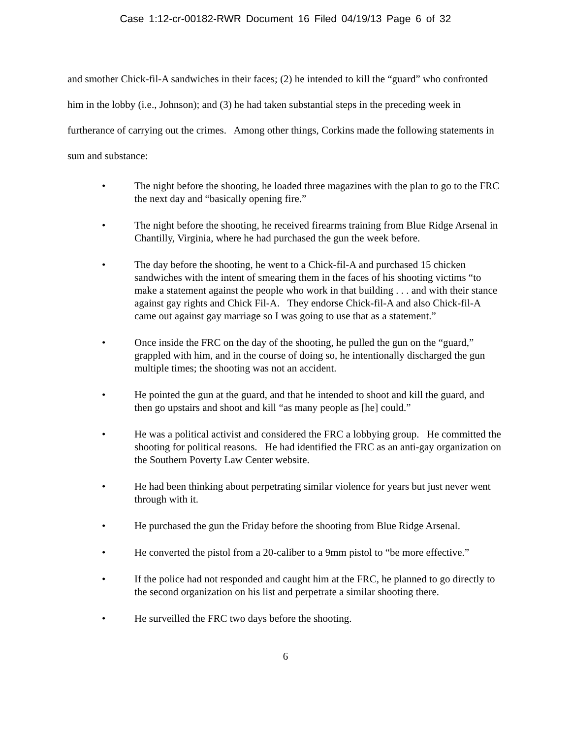Case 1:12-cr-00182-RWR Document 16 Filed 04/19/13 Page 6 of 32
and smother Chick-fil-A sandwiches in their faces; (2) he intended to kill the “guard” who confronted him in the lobby (i.e., Johnson); and (3) he had taken substantial steps in the preceding week in furtherance of carrying out the crimes. Among other things, Corkins made the following statements in sum and substance:
• The night before the shooting, he loaded three magazines with the plan to go to the FRC the next day and “basically opening fire.”
• The night before the shooting, he received firearms training from Blue Ridge Arsenal in Chantilly, Virginia, where he had purchased the gun the week before.
• The day before the shooting, he went to a Chick-fil-A and purchased 15 chicken sandwiches with the intent of smearing them in the faces of his shooting victims “to make a statement against the people who work in that building . . . and with their stance against gay rights and Chick Fil-A. They endorse Chick-fil-A and also Chick-fil-A came out against gay marriage so I was going to use that as a statement.”
• Once inside the FRC on the day of the shooting, he pulled the gun on the “guard,” grappled with him, and in the course of doing so, he intentionally discharged the gun multiple times; the shooting was not an accident.
• He pointed the gun at the guard, and that he intended to shoot and kill the guard, and then go upstairs and shoot and kill “as many people as [he] could.”
• He was a political activist and considered the FRC a lobbying group. He committed the shooting for political reasons. He had identified the FRC as an anti-gay organization on the Southern Poverty Law Center website.
• He had been thinking about perpetrating similar violence for years but just never went through with it.
• He purchased the gun the Friday before the shooting from Blue Ridge Arsenal.
• He converted the pistol from a 20-caliber to a 9mm pistol to “be more effective.”
• If the police had not responded and caught him at the FRC, he planned to go directly to the second organization on his list and perpetrate a similar shooting there.
• He surveilled the FRC two days before the shooting.
6